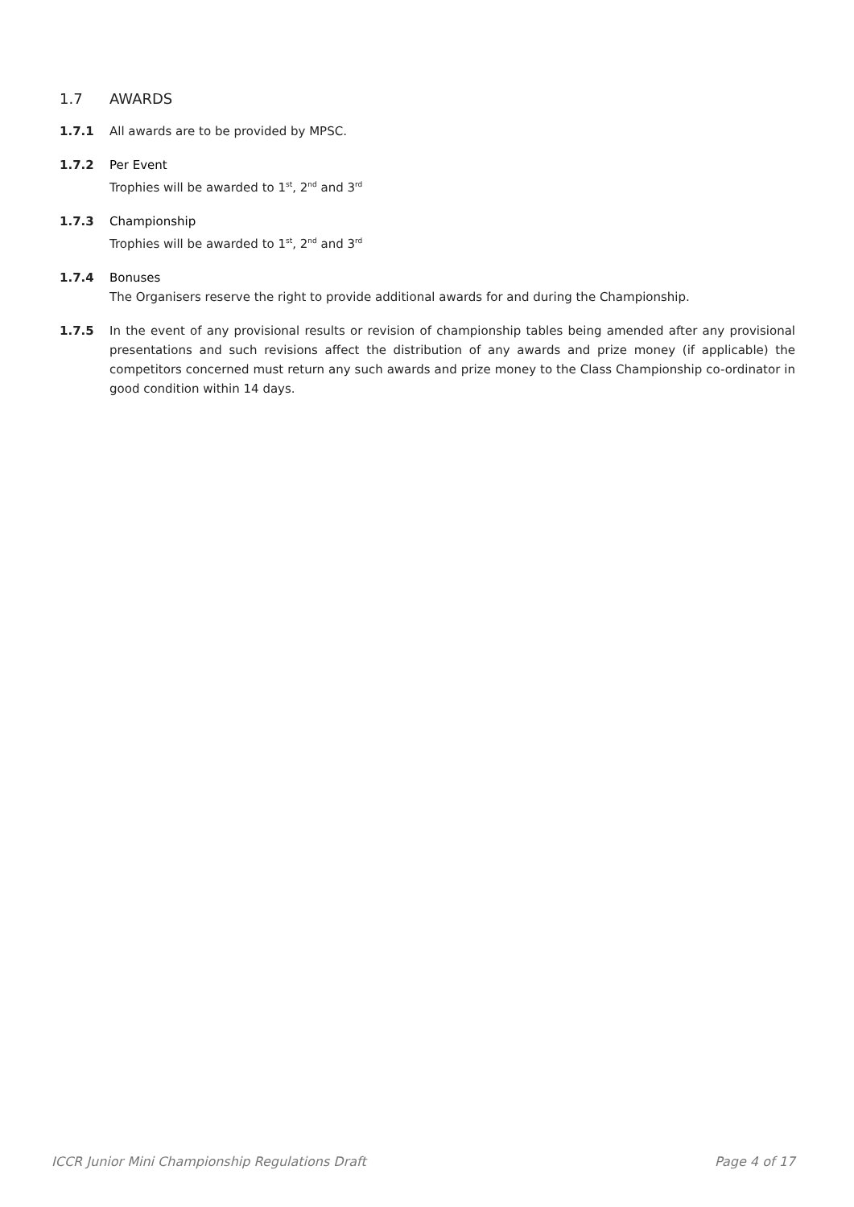1.7 AWARDS
1.7.1 All awards are to be provided by MPSC.
1.7.2 Per Event
Trophies will be awarded to 1<sup>st</sup>, 2<sup>nd</sup> and 3<sup>rd</sup>
1.7.3 Championship
Trophies will be awarded to 1<sup>st</sup>, 2<sup>nd</sup> and 3<sup>rd</sup>
1.7.4 Bonuses
The Organisers reserve the right to provide additional awards for and during the Championship.
1.7.5 In the event of any provisional results or revision of championship tables being amended after any provisional presentations and such revisions affect the distribution of any awards and prize money (if applicable) the competitors concerned must return any such awards and prize money to the Class Championship co-ordinator in good condition within 14 days.
ICCR Junior Mini Championship Regulations Draft Page 4 of 17